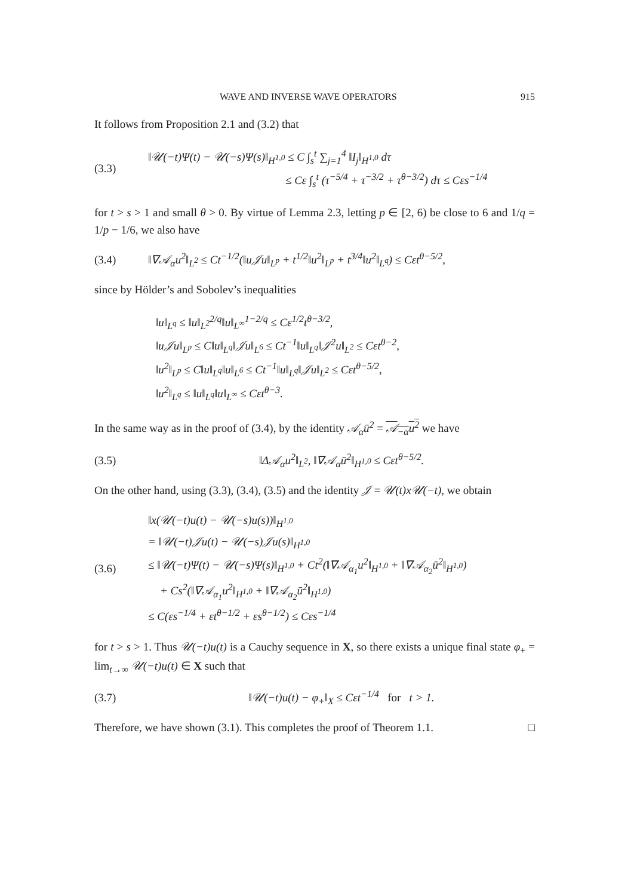WAVE AND INVERSE WAVE OPERATORS 915
It follows from Proposition 2.1 and (3.2) that
(3.3)
‖𝒰(−t)Ψ(t) − 𝒰(−s)Ψ(s)‖<sub>H<sup>1,0</sup></sub> ≤ C ∫<sub>s</sub><sup>t</sup> ∑<sub>j=1</sub><sup>4</sup> ‖I<sub>j</sub>‖<sub>H<sup>1,0</sup></sub> dτ
≤ Cε ∫<sub>s</sub><sup>t</sup> (τ<sup>−5/4</sup> + τ<sup>−3/2</sup> + τ<sup>θ−3/2</sup>) dτ ≤ Cεs<sup>−1/4</sup>
for t > s > 1 and small θ > 0. By virtue of Lemma 2.3, letting p ∈ [2, 6) be close to 6 and 1/q = 1/p − 1/6, we also have
(3.4)
‖∇𝒜<sub>α</sub>u<sup>2</sup>‖<sub>L<sup>2</sup></sub> ≤ Ct<sup>−1/2</sup>(‖u𝒥u‖<sub>L<sup>p</sup></sub> + t<sup>1/2</sup>‖u<sup>2</sup>‖<sub>L<sup>p</sup></sub> + t<sup>3/4</sup>‖u<sup>2</sup>‖<sub>L<sup>q</sup></sub>) ≤ Cεt<sup>θ−5/2</sup>,
since by Hölder’s and Sobolev’s inequalities
‖u‖<sub>L<sup>q</sup></sub> ≤ ‖u‖<sub>L<sup>2</sup></sub><sup>2/q</sup>‖u‖<sub>L<sup>∞</sup></sub><sup>1−2/q</sup> ≤ Cε<sup>1/2</sup>t<sup>θ−3/2</sup>,
‖u𝒥u‖<sub>L<sup>p</sup></sub> ≤ C‖u‖<sub>L<sup>q</sup></sub>‖𝒥u‖<sub>L<sup>6</sup></sub> ≤ Ct<sup>−1</sup>‖u‖<sub>L<sup>q</sup></sub>‖𝒥<sup>2</sup>u‖<sub>L<sup>2</sup></sub> ≤ Cεt<sup>θ−2</sup>,
‖u<sup>2</sup>‖<sub>L<sup>p</sup></sub> ≤ C‖u‖<sub>L<sup>q</sup></sub>‖u‖<sub>L<sup>6</sup></sub> ≤ Ct<sup>−1</sup>‖u‖<sub>L<sup>q</sup></sub>‖𝒥u‖<sub>L<sup>2</sup></sub> ≤ Cεt<sup>θ−5/2</sup>,
‖u<sup>2</sup>‖<sub>L<sup>q</sup></sub> ≤ ‖u‖<sub>L<sup>q</sup></sub>‖u‖<sub>L<sup>∞</sup></sub> ≤ Cεt<sup>θ−3</sup>.
In the same way as in the proof of (3.4), by the identity 𝒜<sub>α</sub>ū<sup>2</sup> = 𝒜<sub>−α</sub>u<sup>2</sup> we have
(3.5)
‖Δ𝒜<sub>α</sub>u<sup>2</sup>‖<sub>L<sup>2</sup></sub>, ‖∇𝒜<sub>α</sub>ū<sup>2</sup>‖<sub>H<sup>1,0</sup></sub> ≤ Cεt<sup>θ−5/2</sup>.
On the other hand, using (3.3), (3.4), (3.5) and the identity 𝒥 = 𝒰(t)x𝒰(−t), we obtain
(3.6)
‖x(𝒰(−t)u(t) − 𝒰(−s)u(s))‖<sub>H<sup>1,0</sup></sub>
= ‖𝒰(−t)𝒥u(t) − 𝒰(−s)𝒥u(s)‖<sub>H<sup>1,0</sup></sub>
≤ ‖𝒰(−t)Ψ(t) − 𝒰(−s)Ψ(s)‖<sub>H<sup>1,0</sup></sub> + Ct<sup>2</sup>(‖∇𝒜<sub>α<sub>1</sub></sub>u<sup>2</sup>‖<sub>H<sup>1,0</sup></sub> + ‖∇𝒜<sub>α<sub>2</sub></sub>ū<sup>2</sup>‖<sub>H<sup>1,0</sup></sub>)
+ Cs<sup>2</sup>(‖∇𝒜<sub>α<sub>1</sub></sub>u<sup>2</sup>‖<sub>H<sup>1,0</sup></sub> + ‖∇𝒜<sub>α<sub>2</sub></sub>ū<sup>2</sup>‖<sub>H<sup>1,0</sup></sub>)
≤ C(εs<sup>−1/4</sup> + εt<sup>θ−1/2</sup> + εs<sup>θ−1/2</sup>) ≤ Cεs<sup>−1/4</sup>
for t > s > 1. Thus 𝒰(−t)u(t) is a Cauchy sequence in X, so there exists a unique final state φ<sub>+</sub> = lim<sub>t→∞</sub> 𝒰(−t)u(t) ∈ X such that
(3.7)
‖𝒰(−t)u(t) − φ<sub>+</sub>‖<sub>X</sub> ≤ Cεt<sup>−1/4</sup> for t > 1.
Therefore, we have shown (3.1). This completes the proof of Theorem 1.1. □